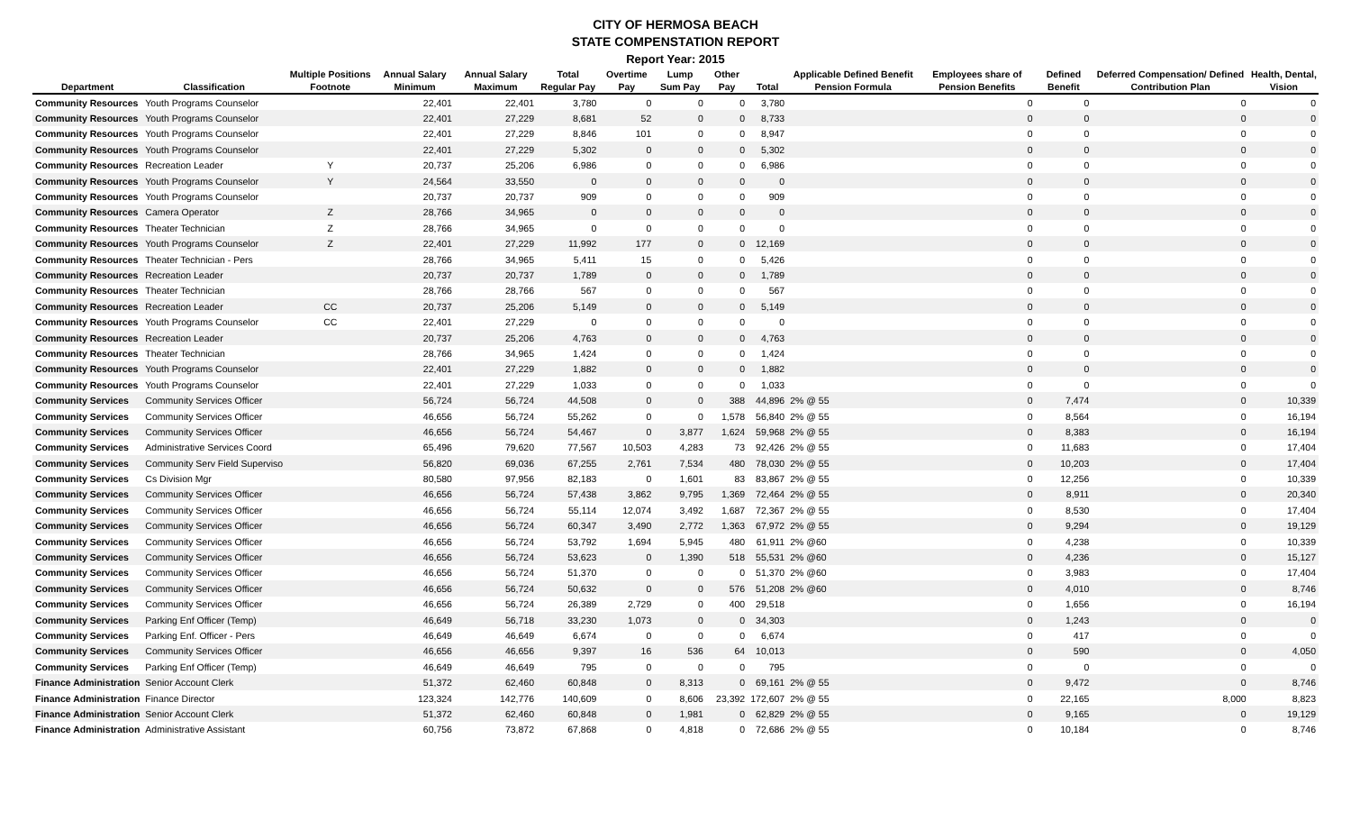CITY OF HERMOSA BEACH
STATE COMPENSTATION REPORT
Report Year: 2015
| Department | Classification | Multiple Positions Footnote | Annual Salary Minimum | Annual Salary Maximum | Total Regular Pay | Overtime Pay | Lump Sum Pay | Other Pay | Total | Applicable Defined Benefit Pension Formula | Employees share of Pension Benefits | Defined Benefit | Deferred Compensation/ Defined Contribution Plan | Health, Dental, Vision |
| --- | --- | --- | --- | --- | --- | --- | --- | --- | --- | --- | --- | --- | --- | --- |
| Community Resources | Youth Programs Counselor | | 22,401 | 22,401 | 3,780 | 0 | 0 | 0 | 3,780 | | 0 | 0 | 0 | 0 |
| Community Resources | Youth Programs Counselor | | 22,401 | 27,229 | 8,681 | 52 | 0 | 0 | 8,733 | | 0 | 0 | 0 | 0 |
| Community Resources | Youth Programs Counselor | | 22,401 | 27,229 | 8,846 | 101 | 0 | 0 | 8,947 | | 0 | 0 | 0 | 0 |
| Community Resources | Youth Programs Counselor | | 22,401 | 27,229 | 5,302 | 0 | 0 | 0 | 5,302 | | 0 | 0 | 0 | 0 |
| Community Resources | Recreation Leader | Y | 20,737 | 25,206 | 6,986 | 0 | 0 | 0 | 6,986 | | 0 | 0 | 0 | 0 |
| Community Resources | Youth Programs Counselor | Y | 24,564 | 33,550 | 0 | 0 | 0 | 0 | 0 | | 0 | 0 | 0 | 0 |
| Community Resources | Youth Programs Counselor | | 20,737 | 20,737 | 909 | 0 | 0 | 0 | 909 | | 0 | 0 | 0 | 0 |
| Community Resources | Camera Operator | Z | 28,766 | 34,965 | 0 | 0 | 0 | 0 | 0 | | 0 | 0 | 0 | 0 |
| Community Resources | Theater Technician | Z | 28,766 | 34,965 | 0 | 0 | 0 | 0 | 0 | | 0 | 0 | 0 | 0 |
| Community Resources | Youth Programs Counselor | Z | 22,401 | 27,229 | 11,992 | 177 | 0 | 0 | 12,169 | | 0 | 0 | 0 | 0 |
| Community Resources | Theater Technician - Pers | | 28,766 | 34,965 | 5,411 | 15 | 0 | 0 | 5,426 | | 0 | 0 | 0 | 0 |
| Community Resources | Recreation Leader | | 20,737 | 20,737 | 1,789 | 0 | 0 | 0 | 1,789 | | 0 | 0 | 0 | 0 |
| Community Resources | Theater Technician | | 28,766 | 28,766 | 567 | 0 | 0 | 0 | 567 | | 0 | 0 | 0 | 0 |
| Community Resources | Recreation Leader | CC | 20,737 | 25,206 | 5,149 | 0 | 0 | 0 | 5,149 | | 0 | 0 | 0 | 0 |
| Community Resources | Youth Programs Counselor | CC | 22,401 | 27,229 | 0 | 0 | 0 | 0 | 0 | | 0 | 0 | 0 | 0 |
| Community Resources | Recreation Leader | | 20,737 | 25,206 | 4,763 | 0 | 0 | 0 | 4,763 | | 0 | 0 | 0 | 0 |
| Community Resources | Theater Technician | | 28,766 | 34,965 | 1,424 | 0 | 0 | 0 | 1,424 | | 0 | 0 | 0 | 0 |
| Community Resources | Youth Programs Counselor | | 22,401 | 27,229 | 1,882 | 0 | 0 | 0 | 1,882 | | 0 | 0 | 0 | 0 |
| Community Resources | Youth Programs Counselor | | 22,401 | 27,229 | 1,033 | 0 | 0 | 0 | 1,033 | | 0 | 0 | 0 | 0 |
| Community Services | Community Services Officer | | 56,724 | 56,724 | 44,508 | 0 | 0 | 388 | 44,896 | 2% @ 55 | 0 | 7,474 | 0 | 10,339 |
| Community Services | Community Services Officer | | 46,656 | 56,724 | 55,262 | 0 | 0 | 1,578 | 56,840 | 2% @ 55 | 0 | 8,564 | 0 | 16,194 |
| Community Services | Community Services Officer | | 46,656 | 56,724 | 54,467 | 0 | 3,877 | 1,624 | 59,968 | 2% @ 55 | 0 | 8,383 | 0 | 16,194 |
| Community Services | Administrative Services Coord | | 65,496 | 79,620 | 77,567 | 10,503 | 4,283 | 73 | 92,426 | 2% @ 55 | 0 | 11,683 | 0 | 17,404 |
| Community Services | Community Serv Field Superviso | | 56,820 | 69,036 | 67,255 | 2,761 | 7,534 | 480 | 78,030 | 2% @ 55 | 0 | 10,203 | 0 | 17,404 |
| Community Services | Cs Division Mgr | | 80,580 | 97,956 | 82,183 | 0 | 1,601 | 83 | 83,867 | 2% @ 55 | 0 | 12,256 | 0 | 10,339 |
| Community Services | Community Services Officer | | 46,656 | 56,724 | 57,438 | 3,862 | 9,795 | 1,369 | 72,464 | 2% @ 55 | 0 | 8,911 | 0 | 20,340 |
| Community Services | Community Services Officer | | 46,656 | 56,724 | 55,114 | 12,074 | 3,492 | 1,687 | 72,367 | 2% @ 55 | 0 | 8,530 | 0 | 17,404 |
| Community Services | Community Services Officer | | 46,656 | 56,724 | 60,347 | 3,490 | 2,772 | 1,363 | 67,972 | 2% @ 55 | 0 | 9,294 | 0 | 19,129 |
| Community Services | Community Services Officer | | 46,656 | 56,724 | 53,792 | 1,694 | 5,945 | 480 | 61,911 | 2% @60 | 0 | 4,238 | 0 | 10,339 |
| Community Services | Community Services Officer | | 46,656 | 56,724 | 53,623 | 0 | 1,390 | 518 | 55,531 | 2% @60 | 0 | 4,236 | 0 | 15,127 |
| Community Services | Community Services Officer | | 46,656 | 56,724 | 51,370 | 0 | 0 | 0 | 51,370 | 2% @60 | 0 | 3,983 | 0 | 17,404 |
| Community Services | Community Services Officer | | 46,656 | 56,724 | 50,632 | 0 | 0 | 576 | 51,208 | 2% @60 | 0 | 4,010 | 0 | 8,746 |
| Community Services | Community Services Officer | | 46,656 | 56,724 | 26,389 | 2,729 | 0 | 400 | 29,518 | | 0 | 1,656 | 0 | 16,194 |
| Community Services | Parking Enf Officer (Temp) | | 46,649 | 56,718 | 33,230 | 1,073 | 0 | 0 | 34,303 | | 0 | 1,243 | 0 | 0 |
| Community Services | Parking Enf. Officer - Pers | | 46,649 | 46,649 | 6,674 | 0 | 0 | 0 | 6,674 | | 0 | 417 | 0 | 0 |
| Community Services | Community Services Officer | | 46,656 | 46,656 | 9,397 | 16 | 536 | 64 | 10,013 | | 0 | 590 | 0 | 4,050 |
| Community Services | Parking Enf Officer (Temp) | | 46,649 | 46,649 | 795 | 0 | 0 | 0 | 795 | | 0 | 0 | 0 | 0 |
| Finance Administration | Senior Account Clerk | | 51,372 | 62,460 | 60,848 | 0 | 8,313 | 0 | 69,161 | 2% @ 55 | 0 | 9,472 | 0 | 8,746 |
| Finance Administration | Finance Director | | 123,324 | 142,776 | 140,609 | 0 | 8,606 | 23,392 | 172,607 | 2% @ 55 | 0 | 22,165 | 8,000 | 8,823 |
| Finance Administration | Senior Account Clerk | | 51,372 | 62,460 | 60,848 | 0 | 1,981 | 0 | 62,829 | 2% @ 55 | 0 | 9,165 | 0 | 19,129 |
| Finance Administration | Administrative Assistant | | 60,756 | 73,872 | 67,868 | 0 | 4,818 | 0 | 72,686 | 2% @ 55 | 0 | 10,184 | 0 | 8,746 |